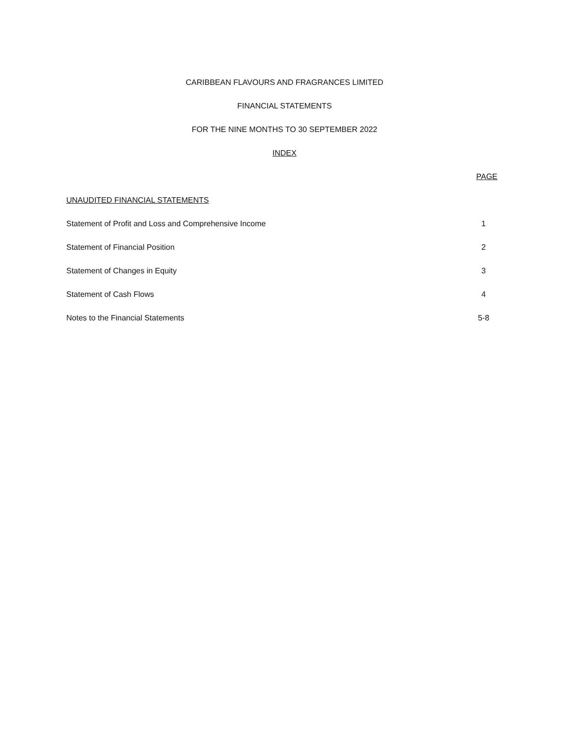CARIBBEAN FLAVOURS AND FRAGRANCES LIMITED
FINANCIAL STATEMENTS
FOR THE NINE MONTHS TO 30 SEPTEMBER 2022
INDEX
PAGE
UNAUDITED FINANCIAL STATEMENTS
Statement of Profit and Loss and Comprehensive Income 1
Statement of Financial Position 2
Statement of Changes in Equity 3
Statement of Cash Flows 4
Notes to the Financial Statements 5-8